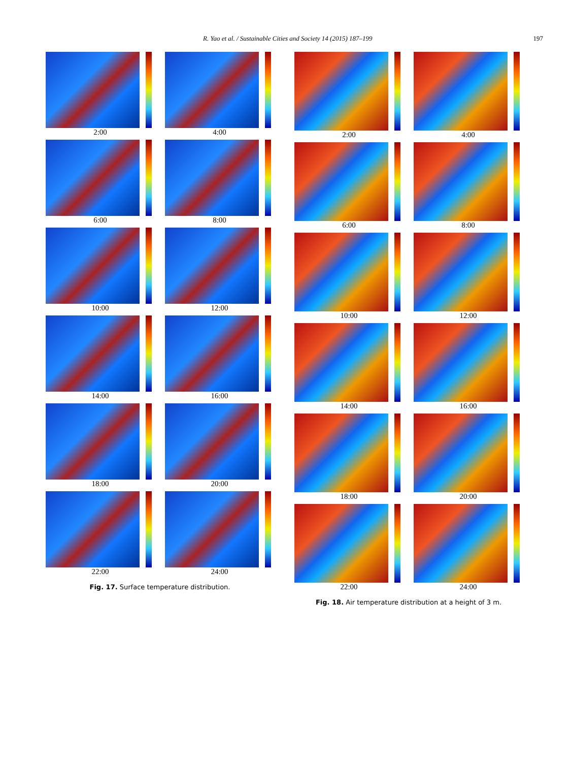R. Yao et al. / Sustainable Cities and Society 14 (2015) 187–199 197
2:00
4:00
6:00
8:00
10:00
12:00
14:00
16:00
18:00
20:00
22:00
24:00
Fig. 17. Surface temperature distribution.
2:00
4:00
6:00
8:00
10:00
12:00
14:00
16:00
18:00
20:00
22:00
24:00
Fig. 18. Air temperature distribution at a height of 3 m.